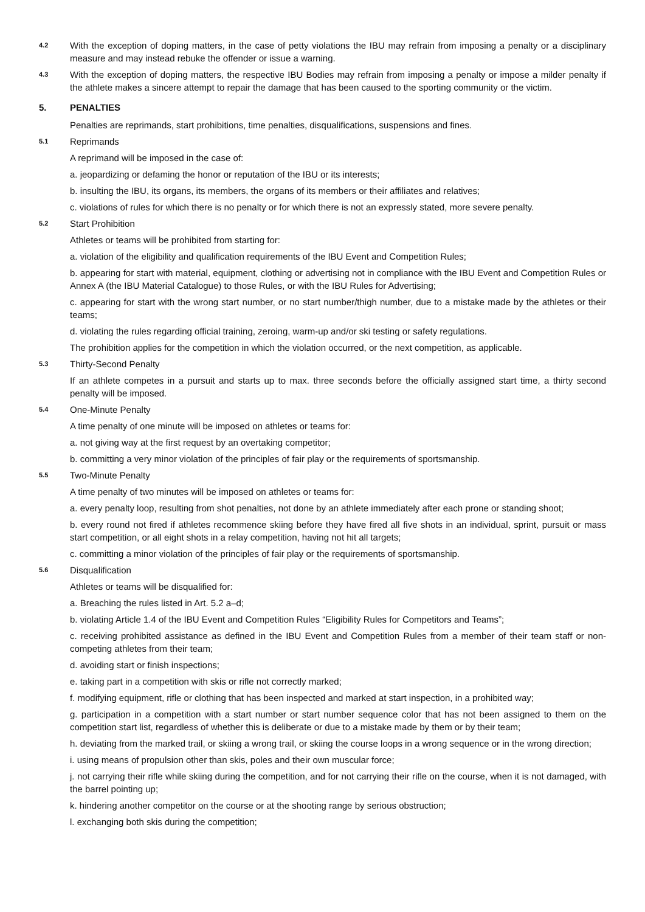4.2 With the exception of doping matters, in the case of petty violations the IBU may refrain from imposing a penalty or a disciplinary measure and may instead rebuke the offender or issue a warning.
4.3 With the exception of doping matters, the respective IBU Bodies may refrain from imposing a penalty or impose a milder penalty if the athlete makes a sincere attempt to repair the damage that has been caused to the sporting community or the victim.
5. PENALTIES
Penalties are reprimands, start prohibitions, time penalties, disqualifications, suspensions and fines.
5.1 Reprimands
A reprimand will be imposed in the case of:
a. jeopardizing or defaming the honor or reputation of the IBU or its interests;
b. insulting the IBU, its organs, its members, the organs of its members or their affiliates and relatives;
c. violations of rules for which there is no penalty or for which there is not an expressly stated, more severe penalty.
5.2 Start Prohibition
Athletes or teams will be prohibited from starting for:
a. violation of the eligibility and qualification requirements of the IBU Event and Competition Rules;
b. appearing for start with material, equipment, clothing or advertising not in compliance with the IBU Event and Competition Rules or Annex A (the IBU Material Catalogue) to those Rules, or with the IBU Rules for Advertising;
c. appearing for start with the wrong start number, or no start number/thigh number, due to a mistake made by the athletes or their teams;
d. violating the rules regarding official training, zeroing, warm-up and/or ski testing or safety regulations.
The prohibition applies for the competition in which the violation occurred, or the next competition, as applicable.
5.3 Thirty-Second Penalty
If an athlete competes in a pursuit and starts up to max. three seconds before the officially assigned start time, a thirty second penalty will be imposed.
5.4 One-Minute Penalty
A time penalty of one minute will be imposed on athletes or teams for:
a. not giving way at the first request by an overtaking competitor;
b. committing a very minor violation of the principles of fair play or the requirements of sportsmanship.
5.5 Two-Minute Penalty
A time penalty of two minutes will be imposed on athletes or teams for:
a. every penalty loop, resulting from shot penalties, not done by an athlete immediately after each prone or standing shoot;
b. every round not fired if athletes recommence skiing before they have fired all five shots in an individual, sprint, pursuit or mass start competition, or all eight shots in a relay competition, having not hit all targets;
c. committing a minor violation of the principles of fair play or the requirements of sportsmanship.
5.6 Disqualification
Athletes or teams will be disqualified for:
a. Breaching the rules listed in Art. 5.2 a–d;
b. violating Article 1.4 of the IBU Event and Competition Rules “Eligibility Rules for Competitors and Teams”;
c. receiving prohibited assistance as defined in the IBU Event and Competition Rules from a member of their team staff or non-competing athletes from their team;
d. avoiding start or finish inspections;
e. taking part in a competition with skis or rifle not correctly marked;
f. modifying equipment, rifle or clothing that has been inspected and marked at start inspection, in a prohibited way;
g. participation in a competition with a start number or start number sequence color that has not been assigned to them on the competition start list, regardless of whether this is deliberate or due to a mistake made by them or by their team;
h. deviating from the marked trail, or skiing a wrong trail, or skiing the course loops in a wrong sequence or in the wrong direction;
i. using means of propulsion other than skis, poles and their own muscular force;
j. not carrying their rifle while skiing during the competition, and for not carrying their rifle on the course, when it is not damaged, with the barrel pointing up;
k. hindering another competitor on the course or at the shooting range by serious obstruction;
l. exchanging both skis during the competition;